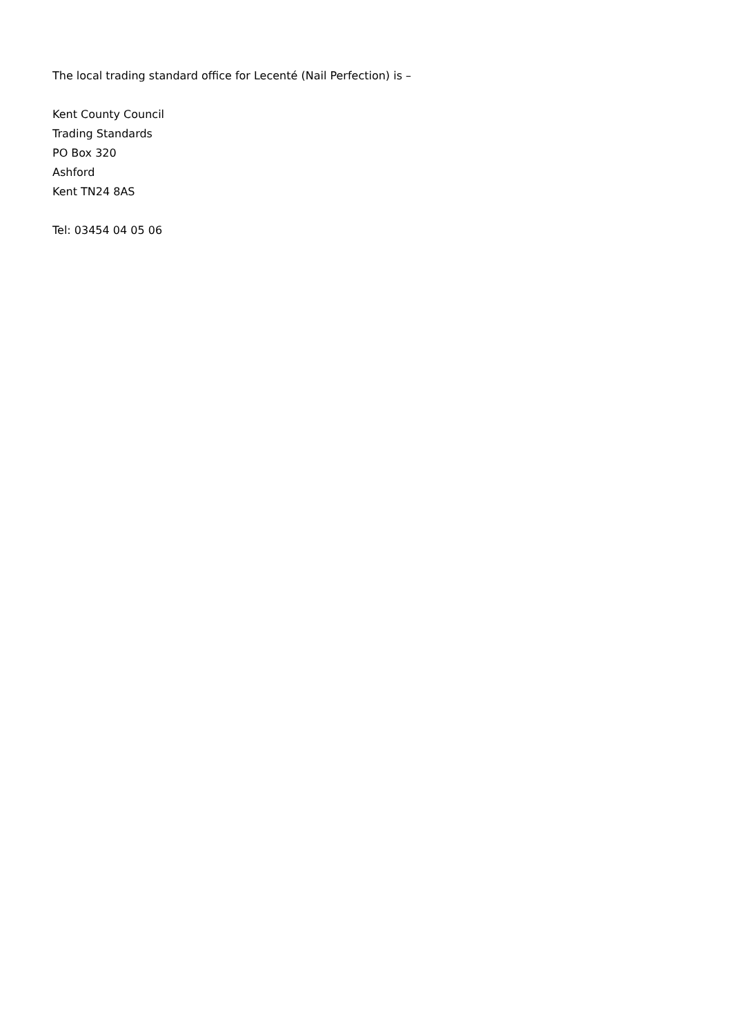The local trading standard office for Lecenté (Nail Perfection) is –
Kent County Council
Trading Standards
PO Box 320
Ashford
Kent TN24 8AS
Tel: 03454 04 05 06